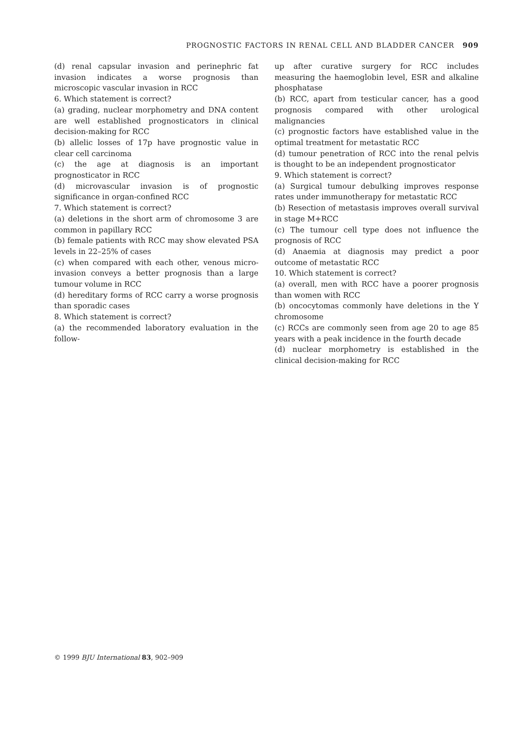PROGNOSTIC FACTORS IN RENAL CELL AND BLADDER CANCER 909
(d) renal capsular invasion and perinephric fat invasion indicates a worse prognosis than microscopic vascular invasion in RCC
6. Which statement is correct?
(a) grading, nuclear morphometry and DNA content are well established prognosticators in clinical decision-making for RCC
(b) allelic losses of 17p have prognostic value in clear cell carcinoma
(c) the age at diagnosis is an important prognosticator in RCC
(d) microvascular invasion is of prognostic significance in organ-confined RCC
7. Which statement is correct?
(a) deletions in the short arm of chromosome 3 are common in papillary RCC
(b) female patients with RCC may show elevated PSA levels in 22–25% of cases
(c) when compared with each other, venous micro-invasion conveys a better prognosis than a large tumour volume in RCC
(d) hereditary forms of RCC carry a worse prognosis than sporadic cases
8. Which statement is correct?
(a) the recommended laboratory evaluation in the follow-
up after curative surgery for RCC includes measuring the haemoglobin level, ESR and alkaline phosphatase
(b) RCC, apart from testicular cancer, has a good prognosis compared with other urological malignancies
(c) prognostic factors have established value in the optimal treatment for metastatic RCC
(d) tumour penetration of RCC into the renal pelvis is thought to be an independent prognosticator
9. Which statement is correct?
(a) Surgical tumour debulking improves response rates under immunotherapy for metastatic RCC
(b) Resection of metastasis improves overall survival in stage M+RCC
(c) The tumour cell type does not influence the prognosis of RCC
(d) Anaemia at diagnosis may predict a poor outcome of metastatic RCC
10. Which statement is correct?
(a) overall, men with RCC have a poorer prognosis than women with RCC
(b) oncocytomas commonly have deletions in the Y chromosome
(c) RCCs are commonly seen from age 20 to age 85 years with a peak incidence in the fourth decade
(d) nuclear morphometry is established in the clinical decision-making for RCC
© 1999 BJU International 83, 902–909